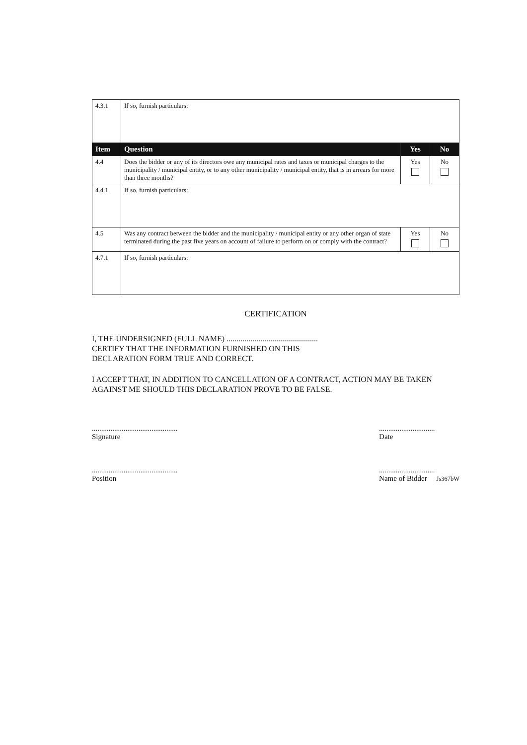| 4.3.1 | If so, furnish particulars: | | |
| Item | Question | Yes | No |
| 4.4 | Does the bidder or any of its directors owe any municipal rates and taxes or municipal charges to the municipality / municipal entity, or to any other municipality / municipal entity, that is in arrears for more than three months? | Yes | No |
| 4.4.1 | If so, furnish particulars: | | |
| 4.5 | Was any contract between the bidder and the municipality / municipal entity or any other organ of state terminated during the past five years on account of failure to perform on or comply with the contract? | Yes | No |
| 4.7.1 | If so, furnish particulars: | | |
CERTIFICATION
I, THE UNDERSIGNED (FULL NAME) ..............................................
CERTIFY THAT THE INFORMATION FURNISHED ON THIS
DECLARATION FORM TRUE AND CORRECT.
I ACCEPT THAT, IN ADDITION TO CANCELLATION OF A CONTRACT, ACTION MAY BE TAKEN AGAINST ME SHOULD THIS DECLARATION PROVE TO BE FALSE.
..............................................
Signature
..............................................
Position
..............................
Date
..............................
Name of Bidder Js367bW